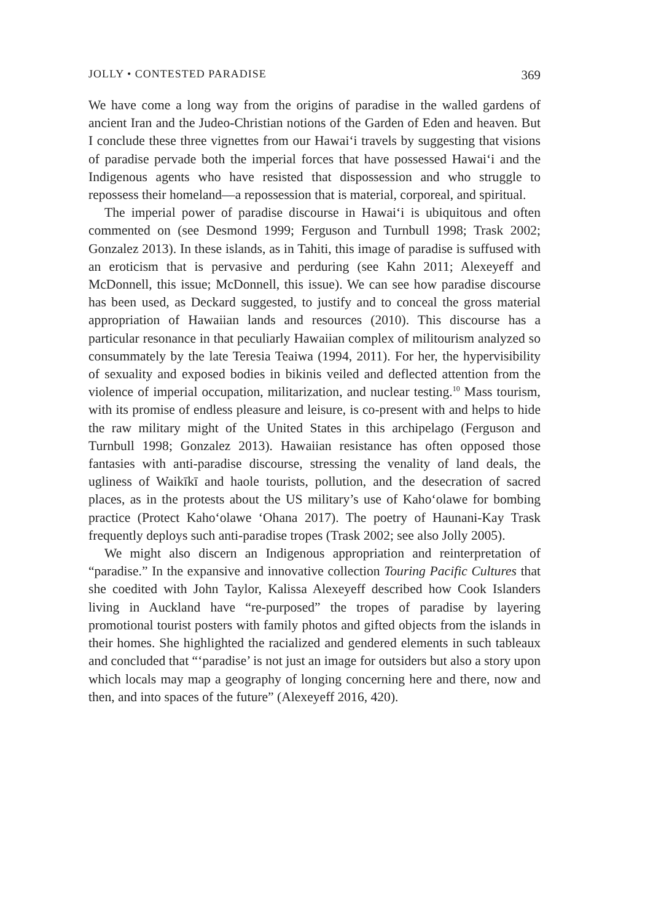JOLLY • CONTESTED PARADISE 369
We have come a long way from the origins of paradise in the walled gardens of ancient Iran and the Judeo-Christian notions of the Garden of Eden and heaven. But I conclude these three vignettes from our Hawai‘i travels by suggesting that visions of paradise pervade both the imperial forces that have possessed Hawai‘i and the Indigenous agents who have resisted that dispossession and who struggle to repossess their homeland—a repossession that is material, corporeal, and spiritual.
The imperial power of paradise discourse in Hawai‘i is ubiquitous and often commented on (see Desmond 1999; Ferguson and Turnbull 1998; Trask 2002; Gonzalez 2013). In these islands, as in Tahiti, this image of paradise is suffused with an eroticism that is pervasive and perduring (see Kahn 2011; Alexeyeff and McDonnell, this issue; McDonnell, this issue). We can see how paradise discourse has been used, as Deckard suggested, to justify and to conceal the gross material appropriation of Hawaiian lands and resources (2010). This discourse has a particular resonance in that peculiarly Hawaiian complex of militourism analyzed so consummately by the late Teresia Teaiwa (1994, 2011). For her, the hypervisibility of sexuality and exposed bodies in bikinis veiled and deflected attention from the violence of imperial occupation, militarization, and nuclear testing.<sup>10</sup> Mass tourism, with its promise of endless pleasure and leisure, is co-present with and helps to hide the raw military might of the United States in this archipelago (Ferguson and Turnbull 1998; Gonzalez 2013). Hawaiian resistance has often opposed those fantasies with anti-paradise discourse, stressing the venality of land deals, the ugliness of Waikīkī and haole tourists, pollution, and the desecration of sacred places, as in the protests about the US military’s use of Kaho‘olawe for bombing practice (Protect Kaho‘olawe ‘Ohana 2017). The poetry of Haunani-Kay Trask frequently deploys such anti-paradise tropes (Trask 2002; see also Jolly 2005).
We might also discern an Indigenous appropriation and reinterpretation of “paradise.” In the expansive and innovative collection Touring Pacific Cultures that she coedited with John Taylor, Kalissa Alexeyeff described how Cook Islanders living in Auckland have “re-purposed” the tropes of paradise by layering promotional tourist posters with family photos and gifted objects from the islands in their homes. She highlighted the racialized and gendered elements in such tableaux and concluded that “‘paradise’ is not just an image for outsiders but also a story upon which locals may map a geography of longing concerning here and there, now and then, and into spaces of the future” (Alexeyeff 2016, 420).